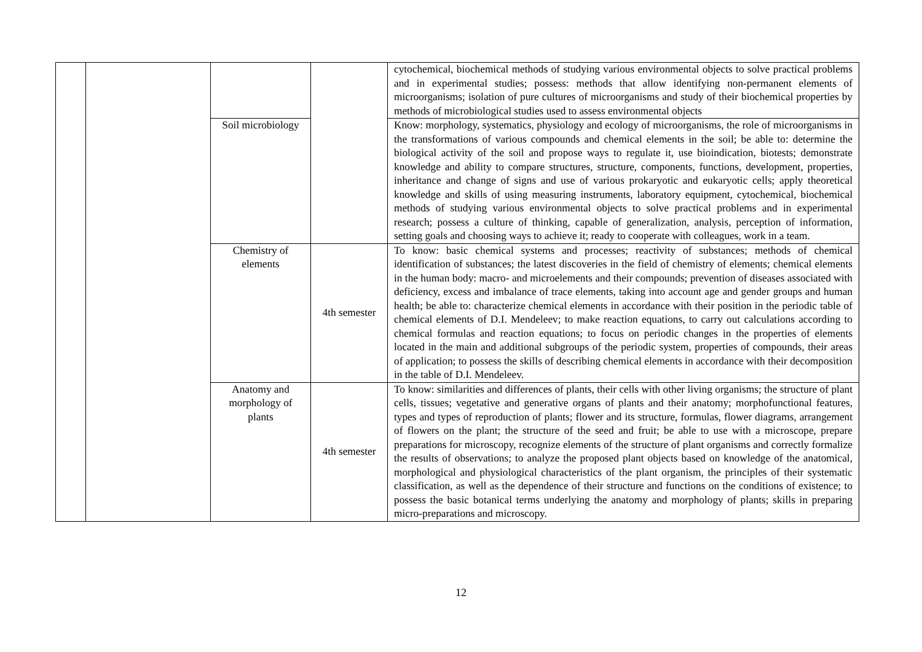| | | | | cytochemical, biochemical methods of studying various environmental objects to solve practical problems and in experimental studies; possess: methods that allow identifying non-permanent elements of microorganisms; isolation of pure cultures of microorganisms and study of their biochemical properties by methods of microbiological studies used to assess environmental objects |
| | | Soil microbiology | | Know: morphology, systematics, physiology and ecology of microorganisms, the role of microorganisms in the transformations of various compounds and chemical elements in the soil; be able to: determine the biological activity of the soil and propose ways to regulate it, use bioindication, biotests; demonstrate knowledge and ability to compare structures, structure, components, functions, development, properties, inheritance and change of signs and use of various prokaryotic and eukaryotic cells; apply theoretical knowledge and skills of using measuring instruments, laboratory equipment, cytochemical, biochemical methods of studying various environmental objects to solve practical problems and in experimental research; possess a culture of thinking, capable of generalization, analysis, perception of information, setting goals and choosing ways to achieve it; ready to cooperate with colleagues, work in a team. |
| | | Chemistry of elements | 4th semester | To know: basic chemical systems and processes; reactivity of substances; methods of chemical identification of substances; the latest discoveries in the field of chemistry of elements; chemical elements in the human body: macro- and microelements and their compounds; prevention of diseases associated with deficiency, excess and imbalance of trace elements, taking into account age and gender groups and human health; be able to: characterize chemical elements in accordance with their position in the periodic table of chemical elements of D.I. Mendeleev; to make reaction equations, to carry out calculations according to chemical formulas and reaction equations; to focus on periodic changes in the properties of elements located in the main and additional subgroups of the periodic system, properties of compounds, their areas of application; to possess the skills of describing chemical elements in accordance with their decomposition in the table of D.I. Mendeleev. |
| | | Anatomy and morphology of plants | 4th semester | To know: similarities and differences of plants, their cells with other living organisms; the structure of plant cells, tissues; vegetative and generative organs of plants and their anatomy; morphofunctional features, types and types of reproduction of plants; flower and its structure, formulas, flower diagrams, arrangement of flowers on the plant; the structure of the seed and fruit; be able to use with a microscope, prepare preparations for microscopy, recognize elements of the structure of plant organisms and correctly formalize the results of observations; to analyze the proposed plant objects based on knowledge of the anatomical, morphological and physiological characteristics of the plant organism, the principles of their systematic classification, as well as the dependence of their structure and functions on the conditions of existence; to possess the basic botanical terms underlying the anatomy and morphology of plants; skills in preparing micro-preparations and microscopy. |
12